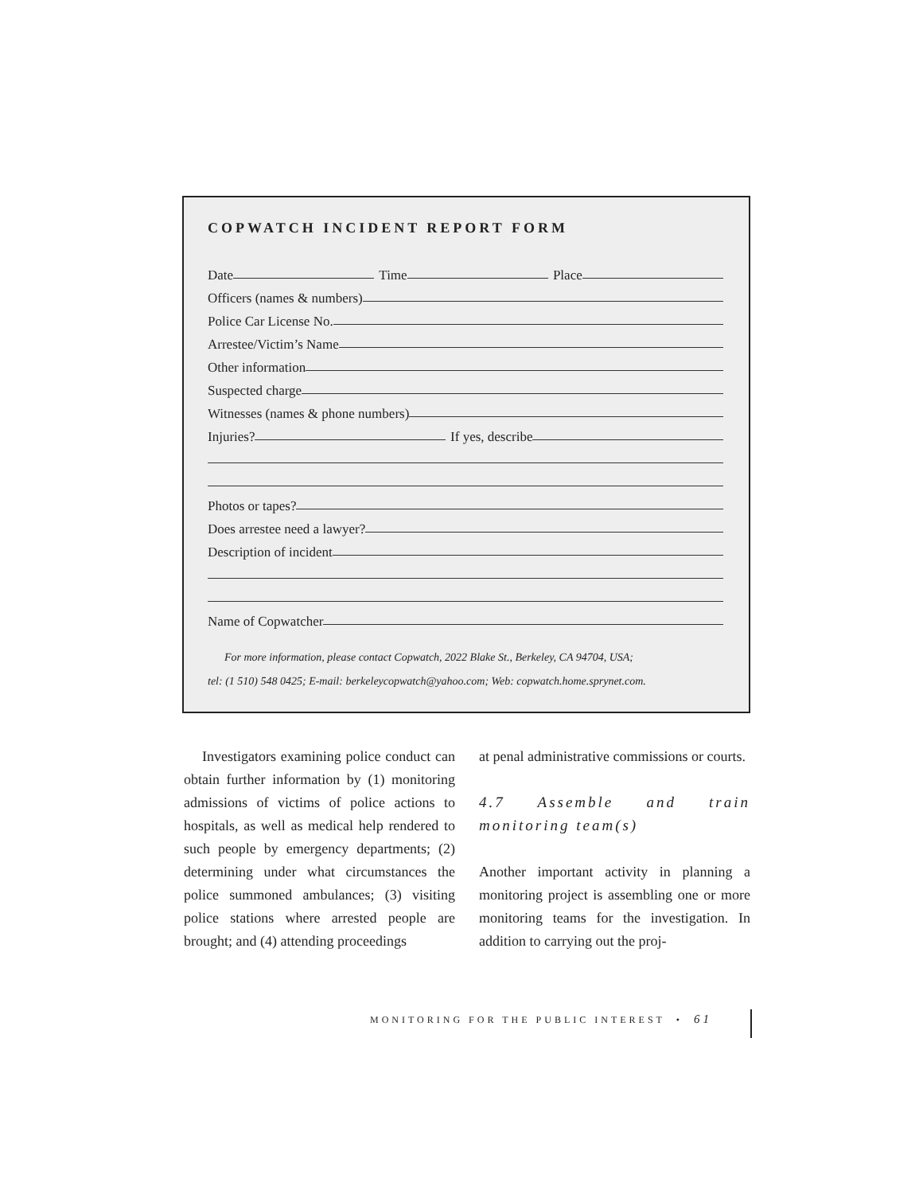COPWATCH INCIDENT REPORT FORM
Date Time Place
Officers (names & numbers)
Police Car License No.
Arrestee/Victim’s Name
Other information
Suspected charge
Witnesses (names & phone numbers)
Injuries? If yes, describe
Photos or tapes?
Does arrestee need a lawyer?
Description of incident
Name of Copwatcher
For more information, please contact Copwatch, 2022 Blake St., Berkeley, CA 94704, USA;
tel: (1 510) 548 0425; E-mail: berkeleycopwatch@yahoo.com; Web: copwatch.home.sprynet.com.
Investigators examining police conduct can obtain further information by (1) monitoring admissions of victims of police actions to hospitals, as well as medical help rendered to such people by emergency departments; (2) determining under what circumstances the police summoned ambulances; (3) visiting police stations where arrested people are brought; and (4) attending proceedings
at penal administrative commissions or courts.
4.7 Assemble and train monitoring team(s)
Another important activity in planning a monitoring project is assembling one or more monitoring teams for the investigation. In addition to carrying out the proj-
MONITORING FOR THE PUBLIC INTEREST • 61